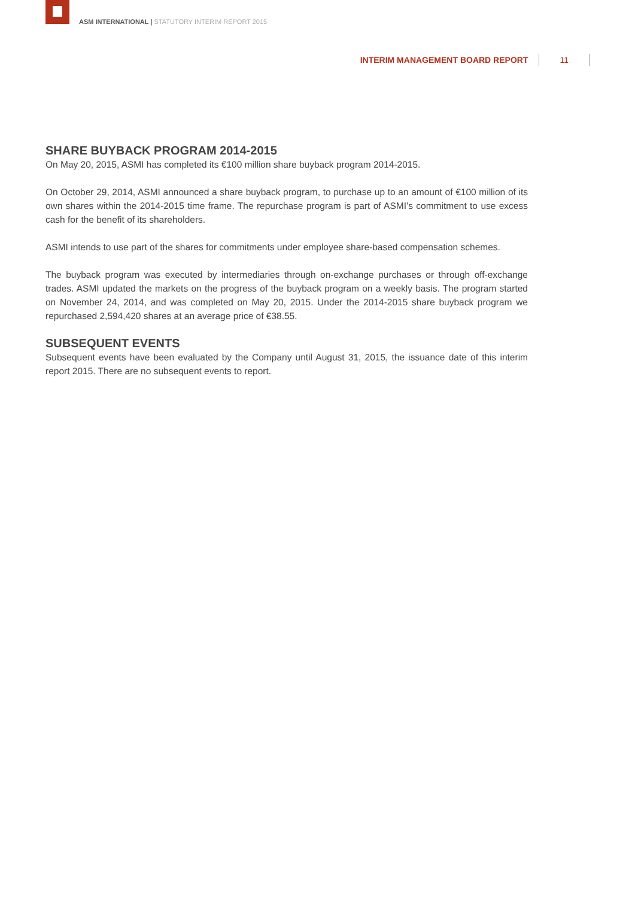ASM INTERNATIONAL | STATUTORY INTERIM REPORT 2015
INTERIM MANAGEMENT BOARD REPORT 11
SHARE BUYBACK PROGRAM 2014-2015
On May 20, 2015, ASMI has completed its €100 million share buyback program 2014-2015.
On October 29, 2014, ASMI announced a share buyback program, to purchase up to an amount of €100 million of its own shares within the 2014-2015 time frame. The repurchase program is part of ASMI’s commitment to use excess cash for the benefit of its shareholders.
ASMI intends to use part of the shares for commitments under employee share-based compensation schemes.
The buyback program was executed by intermediaries through on-exchange purchases or through off-exchange trades. ASMI updated the markets on the progress of the buyback program on a weekly basis. The program started on November 24, 2014, and was completed on May 20, 2015. Under the 2014-2015 share buyback program we repurchased 2,594,420 shares at an average price of €38.55.
SUBSEQUENT EVENTS
Subsequent events have been evaluated by the Company until August 31, 2015, the issuance date of this interim report 2015. There are no subsequent events to report.